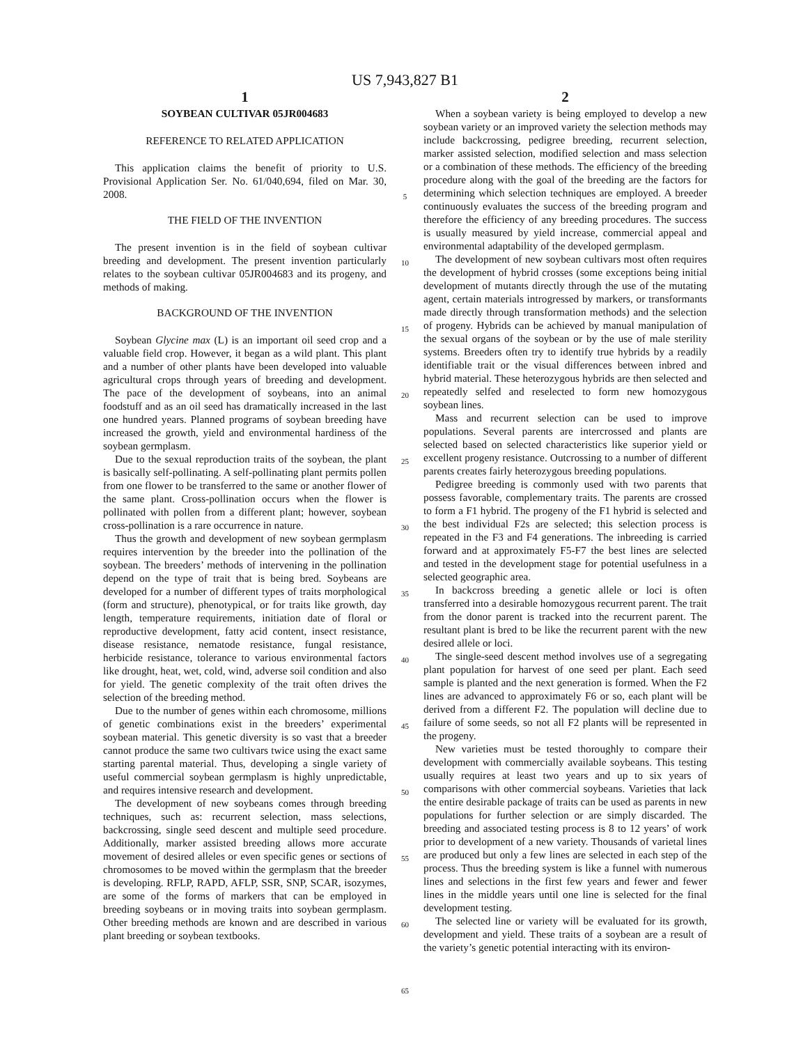US 7,943,827 B1
1
SOYBEAN CULTIVAR 05JR004683
REFERENCE TO RELATED APPLICATION
This application claims the benefit of priority to U.S. Provisional Application Ser. No. 61/040,694, filed on Mar. 30, 2008.
THE FIELD OF THE INVENTION
The present invention is in the field of soybean cultivar breeding and development. The present invention particularly relates to the soybean cultivar 05JR004683 and its progeny, and methods of making.
BACKGROUND OF THE INVENTION
Soybean Glycine max (L) is an important oil seed crop and a valuable field crop. However, it began as a wild plant. This plant and a number of other plants have been developed into valuable agricultural crops through years of breeding and development. The pace of the development of soybeans, into an animal foodstuff and as an oil seed has dramatically increased in the last one hundred years. Planned programs of soybean breeding have increased the growth, yield and environmental hardiness of the soybean germplasm.
Due to the sexual reproduction traits of the soybean, the plant is basically self-pollinating. A self-pollinating plant permits pollen from one flower to be transferred to the same or another flower of the same plant. Cross-pollination occurs when the flower is pollinated with pollen from a different plant; however, soybean cross-pollination is a rare occurrence in nature.
Thus the growth and development of new soybean germplasm requires intervention by the breeder into the pollination of the soybean. The breeders’ methods of intervening in the pollination depend on the type of trait that is being bred. Soybeans are developed for a number of different types of traits morphological (form and structure), phenotypical, or for traits like growth, day length, temperature requirements, initiation date of floral or reproductive development, fatty acid content, insect resistance, disease resistance, nematode resistance, fungal resistance, herbicide resistance, tolerance to various environmental factors like drought, heat, wet, cold, wind, adverse soil condition and also for yield. The genetic complexity of the trait often drives the selection of the breeding method.
Due to the number of genes within each chromosome, millions of genetic combinations exist in the breeders’ experimental soybean material. This genetic diversity is so vast that a breeder cannot produce the same two cultivars twice using the exact same starting parental material. Thus, developing a single variety of useful commercial soybean germplasm is highly unpredictable, and requires intensive research and development.
The development of new soybeans comes through breeding techniques, such as: recurrent selection, mass selections, backcrossing, single seed descent and multiple seed procedure. Additionally, marker assisted breeding allows more accurate movement of desired alleles or even specific genes or sections of chromosomes to be moved within the germplasm that the breeder is developing. RFLP, RAPD, AFLP, SSR, SNP, SCAR, isozymes, are some of the forms of markers that can be employed in breeding soybeans or in moving traits into soybean germplasm. Other breeding methods are known and are described in various plant breeding or soybean textbooks.
5
10
15
20
25
30
35
40
45
50
55
60
65
2
When a soybean variety is being employed to develop a new soybean variety or an improved variety the selection methods may include backcrossing, pedigree breeding, recurrent selection, marker assisted selection, modified selection and mass selection or a combination of these methods. The efficiency of the breeding procedure along with the goal of the breeding are the factors for determining which selection techniques are employed. A breeder continuously evaluates the success of the breeding program and therefore the efficiency of any breeding procedures. The success is usually measured by yield increase, commercial appeal and environmental adaptability of the developed germplasm.
The development of new soybean cultivars most often requires the development of hybrid crosses (some exceptions being initial development of mutants directly through the use of the mutating agent, certain materials introgressed by markers, or transformants made directly through transformation methods) and the selection of progeny. Hybrids can be achieved by manual manipulation of the sexual organs of the soybean or by the use of male sterility systems. Breeders often try to identify true hybrids by a readily identifiable trait or the visual differences between inbred and hybrid material. These heterozygous hybrids are then selected and repeatedly selfed and reselected to form new homozygous soybean lines.
Mass and recurrent selection can be used to improve populations. Several parents are intercrossed and plants are selected based on selected characteristics like superior yield or excellent progeny resistance. Outcrossing to a number of different parents creates fairly heterozygous breeding populations.
Pedigree breeding is commonly used with two parents that possess favorable, complementary traits. The parents are crossed to form a F1 hybrid. The progeny of the F1 hybrid is selected and the best individual F2s are selected; this selection process is repeated in the F3 and F4 generations. The inbreeding is carried forward and at approximately F5-F7 the best lines are selected and tested in the development stage for potential usefulness in a selected geographic area.
In backcross breeding a genetic allele or loci is often transferred into a desirable homozygous recurrent parent. The trait from the donor parent is tracked into the recurrent parent. The resultant plant is bred to be like the recurrent parent with the new desired allele or loci.
The single-seed descent method involves use of a segregating plant population for harvest of one seed per plant. Each seed sample is planted and the next generation is formed. When the F2 lines are advanced to approximately F6 or so, each plant will be derived from a different F2. The population will decline due to failure of some seeds, so not all F2 plants will be represented in the progeny.
New varieties must be tested thoroughly to compare their development with commercially available soybeans. This testing usually requires at least two years and up to six years of comparisons with other commercial soybeans. Varieties that lack the entire desirable package of traits can be used as parents in new populations for further selection or are simply discarded. The breeding and associated testing process is 8 to 12 years’ of work prior to development of a new variety. Thousands of varietal lines are produced but only a few lines are selected in each step of the process. Thus the breeding system is like a funnel with numerous lines and selections in the first few years and fewer and fewer lines in the middle years until one line is selected for the final development testing.
The selected line or variety will be evaluated for its growth, development and yield. These traits of a soybean are a result of the variety’s genetic potential interacting with its environ-